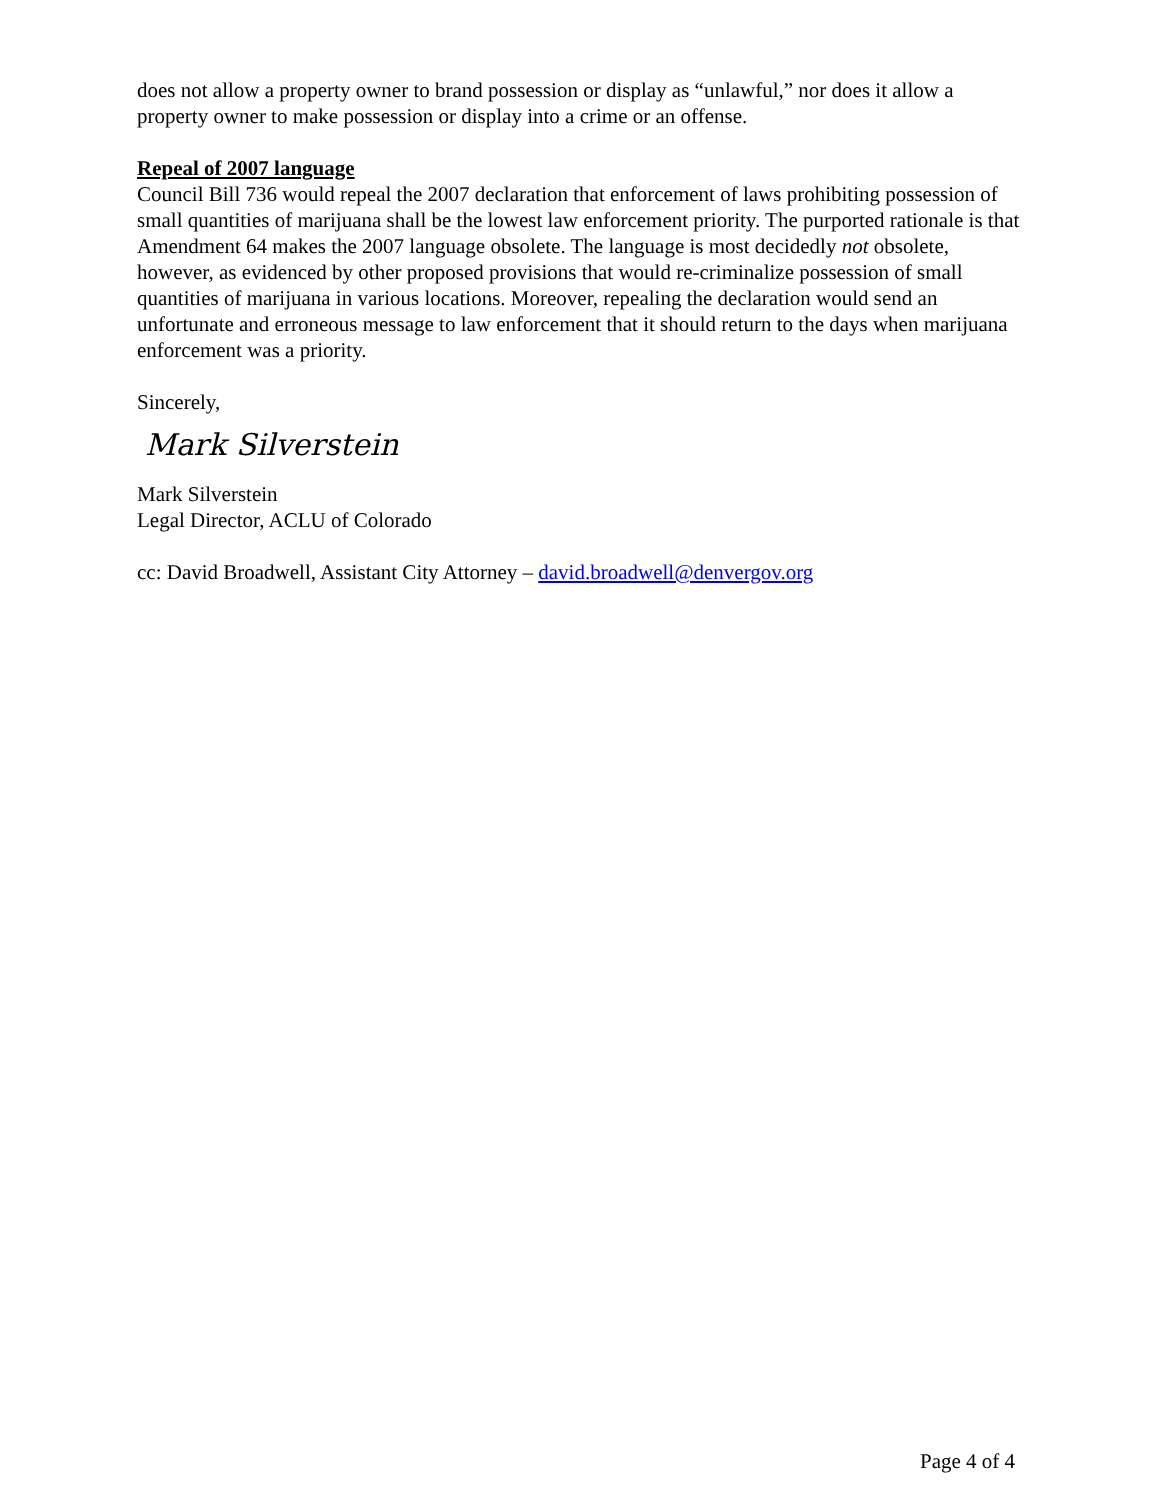does not allow a property owner to brand possession or display as “unlawful,” nor does it allow a property owner to make possession or display into a crime or an offense.
Repeal of 2007 language
Council Bill 736 would repeal the 2007 declaration that enforcement of laws prohibiting possession of small quantities of marijuana shall be the lowest law enforcement priority. The purported rationale is that Amendment 64 makes the 2007 language obsolete. The language is most decidedly not obsolete, however, as evidenced by other proposed provisions that would re-criminalize possession of small quantities of marijuana in various locations. Moreover, repealing the declaration would send an unfortunate and erroneous message to law enforcement that it should return to the days when marijuana enforcement was a priority.
Sincerely,
Mark Silverstein
Mark Silverstein
Legal Director, ACLU of Colorado
cc: David Broadwell, Assistant City Attorney – david.broadwell@denvergov.org
Page 4 of 4